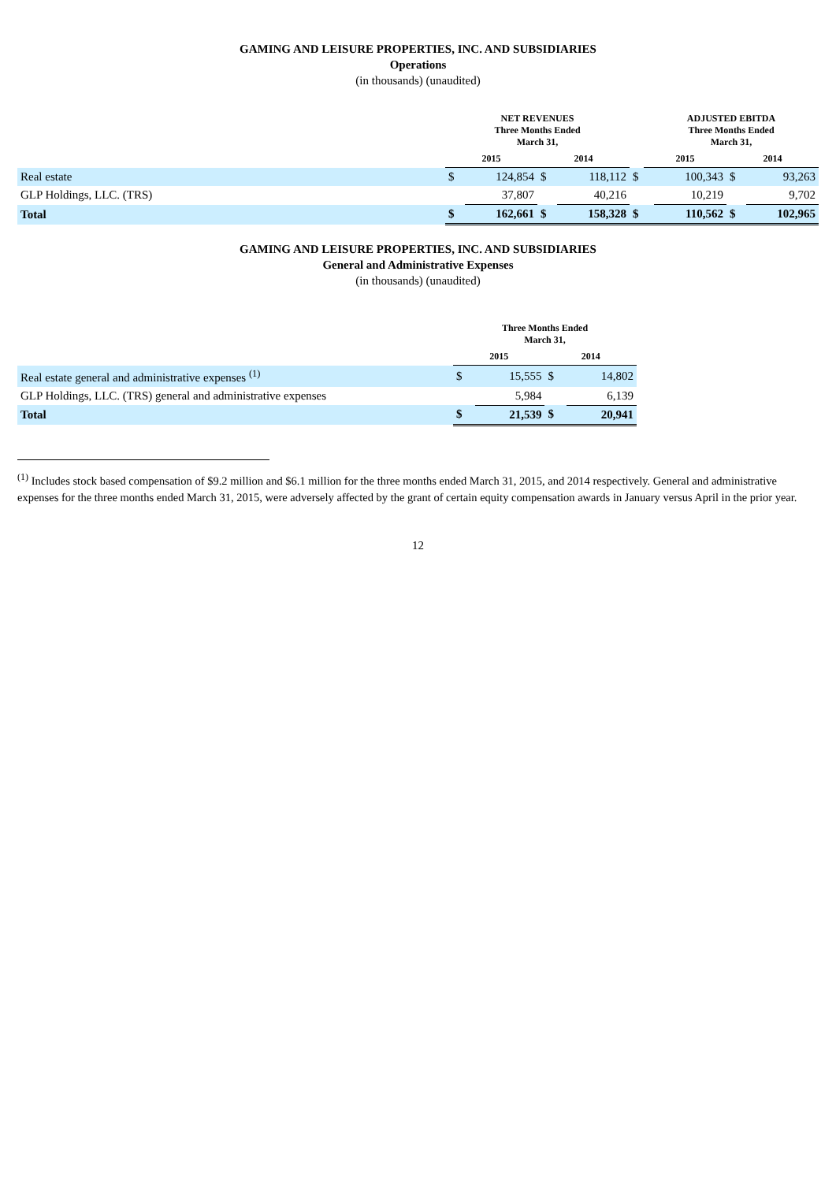GAMING AND LEISURE PROPERTIES, INC. AND SUBSIDIARIES
Operations
(in thousands) (unaudited)
| | NET REVENUES Three Months Ended March 31, | | | | | ADJUSTED EBITDA Three Months Ended March 31, | | | |
| --- | --- | --- | --- | --- | --- | --- | --- | --- | --- |
| | 2015 | | 2014 | | | 2015 | | 2014 | |
| Real estate | $ | 124,854 | $ | 118,112 | $ | | 100,343 | $ | 93,263 |
| GLP Holdings, LLC. (TRS) | | 37,807 | | 40,216 | | | 10,219 | | 9,702 |
| Total | $ | 162,661 | $ | 158,328 | $ | | 110,562 | $ | 102,965 |
GAMING AND LEISURE PROPERTIES, INC. AND SUBSIDIARIES
General and Administrative Expenses
(in thousands) (unaudited)
| | Three Months Ended March 31, | | | |
| --- | --- | --- | --- | --- |
| | 2015 | | 2014 | |
| Real estate general and administrative expenses <sup>(1)</sup> | $ | 15,555 | $ | 14,802 |
| GLP Holdings, LLC. (TRS) general and administrative expenses | | 5,984 | | 6,139 |
| Total | $ | 21,539 | $ | 20,941 |
<sup>(1)</sup> Includes stock based compensation of $9.2 million and $6.1 million for the three months ended March 31, 2015, and 2014 respectively. General and administrative expenses for the three months ended March 31, 2015, were adversely affected by the grant of certain equity compensation awards in January versus April in the prior year.
12